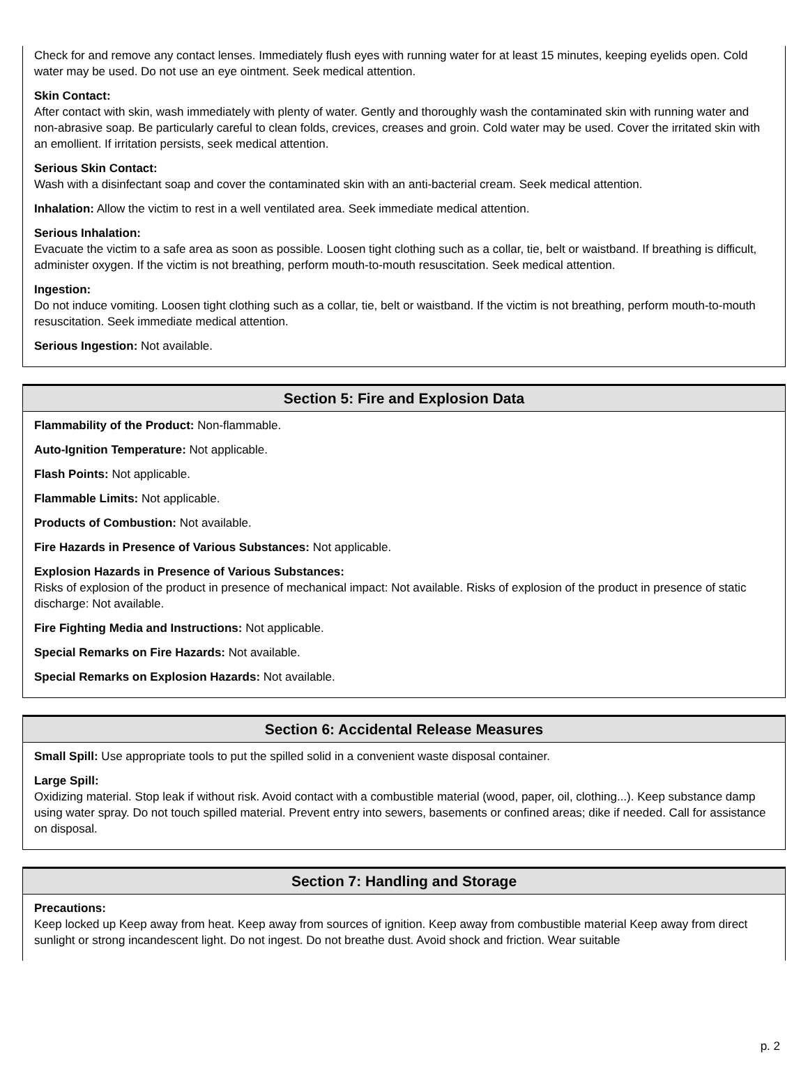Check for and remove any contact lenses. Immediately flush eyes with running water for at least 15 minutes, keeping eyelids open. Cold water may be used. Do not use an eye ointment. Seek medical attention.
Skin Contact:
After contact with skin, wash immediately with plenty of water. Gently and thoroughly wash the contaminated skin with running water and non-abrasive soap. Be particularly careful to clean folds, crevices, creases and groin. Cold water may be used. Cover the irritated skin with an emollient. If irritation persists, seek medical attention.
Serious Skin Contact:
Wash with a disinfectant soap and cover the contaminated skin with an anti-bacterial cream. Seek medical attention.
Inhalation: Allow the victim to rest in a well ventilated area. Seek immediate medical attention.
Serious Inhalation:
Evacuate the victim to a safe area as soon as possible. Loosen tight clothing such as a collar, tie, belt or waistband. If breathing is difficult, administer oxygen. If the victim is not breathing, perform mouth-to-mouth resuscitation. Seek medical attention.
Ingestion:
Do not induce vomiting. Loosen tight clothing such as a collar, tie, belt or waistband. If the victim is not breathing, perform mouth-to-mouth resuscitation. Seek immediate medical attention.
Serious Ingestion: Not available.
Section 5: Fire and Explosion Data
Flammability of the Product: Non-flammable.
Auto-Ignition Temperature: Not applicable.
Flash Points: Not applicable.
Flammable Limits: Not applicable.
Products of Combustion: Not available.
Fire Hazards in Presence of Various Substances: Not applicable.
Explosion Hazards in Presence of Various Substances:
Risks of explosion of the product in presence of mechanical impact: Not available. Risks of explosion of the product in presence of static discharge: Not available.
Fire Fighting Media and Instructions: Not applicable.
Special Remarks on Fire Hazards: Not available.
Special Remarks on Explosion Hazards: Not available.
Section 6: Accidental Release Measures
Small Spill: Use appropriate tools to put the spilled solid in a convenient waste disposal container.
Large Spill:
Oxidizing material. Stop leak if without risk. Avoid contact with a combustible material (wood, paper, oil, clothing...). Keep substance damp using water spray. Do not touch spilled material. Prevent entry into sewers, basements or confined areas; dike if needed. Call for assistance on disposal.
Section 7: Handling and Storage
Precautions:
Keep locked up Keep away from heat. Keep away from sources of ignition. Keep away from combustible material Keep away from direct sunlight or strong incandescent light. Do not ingest. Do not breathe dust. Avoid shock and friction. Wear suitable
p. 2